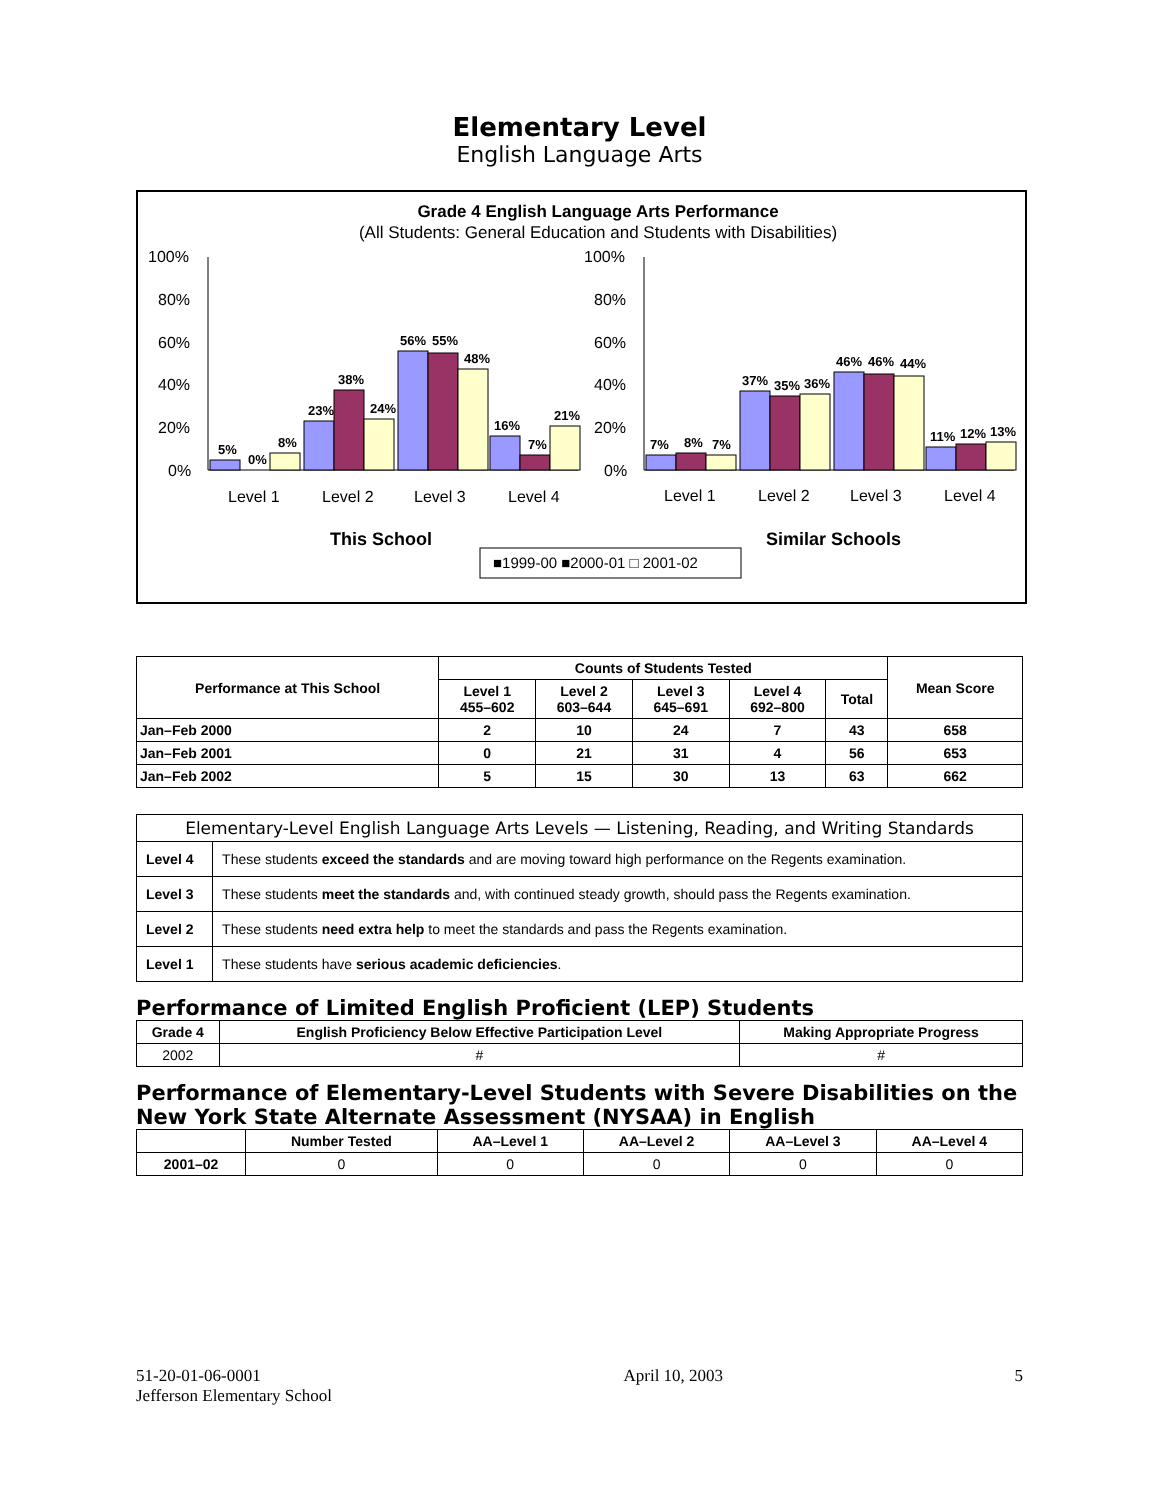Elementary Level
English Language Arts
Grade 4 English Language Arts Performance
(All Students: General Education and Students with Disabilities)
100%
80%
60%
40%
20%
0%
100%
80%
60%
40%
20%
0%
5%
0%
8%
23%
38%
24%
56%
55%
48%
16%
7%
21%
7%
8%
7%
37%
35%
36%
46%
46%
44%
11%
12%
13%
Level 1
Level 2
Level 3
Level 4
Level 1
Level 2
Level 3
Level 4
This School
Similar Schools
■1999-00 ■2000-01 □ 2001-02
| Performance at This School | Counts of Students Tested | | | | | Mean Score |
| --- | --- | --- | --- | --- | --- | --- |
| | Level 1 455–602 | Level 2 603–644 | Level 3 645–691 | Level 4 692–800 | Total | |
| Jan–Feb 2000 | 2 | 10 | 24 | 7 | 43 | 658 |
| Jan–Feb 2001 | 0 | 21 | 31 | 4 | 56 | 653 |
| Jan–Feb 2002 | 5 | 15 | 30 | 13 | 63 | 662 |
| Elementary-Level English Language Arts Levels — Listening, Reading, and Writing Standards | |
| --- | --- |
| Level 4 | These students exceed the standards and are moving toward high performance on the Regents examination. |
| Level 3 | These students meet the standards and, with continued steady growth, should pass the Regents examination. |
| Level 2 | These students need extra help to meet the standards and pass the Regents examination. |
| Level 1 | These students have serious academic deficiencies . |
Performance of Limited English Proficient (LEP) Students
| Grade 4 | English Proficiency Below Effective Participation Level | Making Appropriate Progress |
| --- | --- | --- |
| 2002 | # | # |
Performance of Elementary-Level Students with Severe Disabilities on the New York State Alternate Assessment (NYSAA) in English
| | Number Tested | AA–Level 1 | AA–Level 2 | AA–Level 3 | AA–Level 4 |
| --- | --- | --- | --- | --- | --- |
| 2001–02 | 0 | 0 | 0 | 0 | 0 |
51-20-01-06-0001
Jefferson Elementary School
April 10, 2003 5